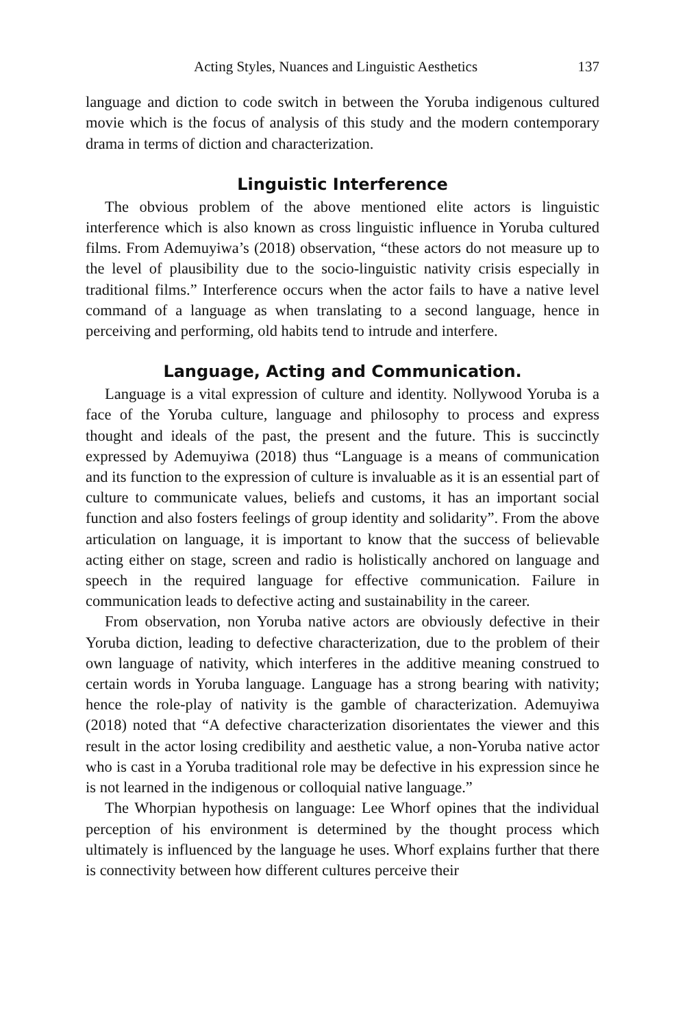Acting Styles, Nuances and Linguistic Aesthetics 137
language and diction to code switch in between the Yoruba indigenous cultured movie which is the focus of analysis of this study and the modern contemporary drama in terms of diction and characterization.
Linguistic Interference
The obvious problem of the above mentioned elite actors is linguistic interference which is also known as cross linguistic influence in Yoruba cultured films. From Ademuyiwa’s (2018) observation, “these actors do not measure up to the level of plausibility due to the socio-linguistic nativity crisis especially in traditional films.” Interference occurs when the actor fails to have a native level command of a language as when translating to a second language, hence in perceiving and performing, old habits tend to intrude and interfere.
Language, Acting and Communication.
Language is a vital expression of culture and identity. Nollywood Yoruba is a face of the Yoruba culture, language and philosophy to process and express thought and ideals of the past, the present and the future. This is succinctly expressed by Ademuyiwa (2018) thus “Language is a means of communication and its function to the expression of culture is invaluable as it is an essential part of culture to communicate values, beliefs and customs, it has an important social function and also fosters feelings of group identity and solidarity”. From the above articulation on language, it is important to know that the success of believable acting either on stage, screen and radio is holistically anchored on language and speech in the required language for effective communication. Failure in communication leads to defective acting and sustainability in the career.
From observation, non Yoruba native actors are obviously defective in their Yoruba diction, leading to defective characterization, due to the problem of their own language of nativity, which interferes in the additive meaning construed to certain words in Yoruba language. Language has a strong bearing with nativity; hence the role-play of nativity is the gamble of characterization. Ademuyiwa (2018) noted that “A defective characterization disorientates the viewer and this result in the actor losing credibility and aesthetic value, a non-Yoruba native actor who is cast in a Yoruba traditional role may be defective in his expression since he is not learned in the indigenous or colloquial native language.”
The Whorpian hypothesis on language: Lee Whorf opines that the individual perception of his environment is determined by the thought process which ultimately is influenced by the language he uses. Whorf explains further that there is connectivity between how different cultures perceive their